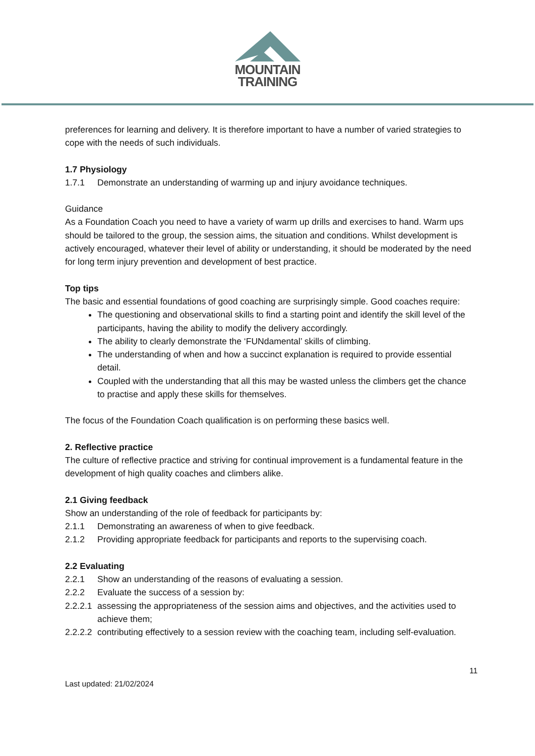MOUNTAIN
TRAINING
preferences for learning and delivery. It is therefore important to have a number of varied strategies to cope with the needs of such individuals.
1.7 Physiology
1.7.1 Demonstrate an understanding of warming up and injury avoidance techniques.
Guidance
As a Foundation Coach you need to have a variety of warm up drills and exercises to hand. Warm ups should be tailored to the group, the session aims, the situation and conditions. Whilst development is actively encouraged, whatever their level of ability or understanding, it should be moderated by the need for long term injury prevention and development of best practice.
Top tips
The basic and essential foundations of good coaching are surprisingly simple. Good coaches require:
The questioning and observational skills to find a starting point and identify the skill level of the participants, having the ability to modify the delivery accordingly.
The ability to clearly demonstrate the ‘FUNdamental’ skills of climbing.
The understanding of when and how a succinct explanation is required to provide essential detail.
Coupled with the understanding that all this may be wasted unless the climbers get the chance to practise and apply these skills for themselves.
The focus of the Foundation Coach qualification is on performing these basics well.
2. Reflective practice
The culture of reflective practice and striving for continual improvement is a fundamental feature in the development of high quality coaches and climbers alike.
2.1 Giving feedback
Show an understanding of the role of feedback for participants by:
2.1.1 Demonstrating an awareness of when to give feedback.
2.1.2 Providing appropriate feedback for participants and reports to the supervising coach.
2.2 Evaluating
2.2.1 Show an understanding of the reasons of evaluating a session.
2.2.2 Evaluate the success of a session by:
2.2.2.1 assessing the appropriateness of the session aims and objectives, and the activities used to achieve them;
2.2.2.2 contributing effectively to a session review with the coaching team, including self-evaluation.
11
Last updated: 21/02/2024